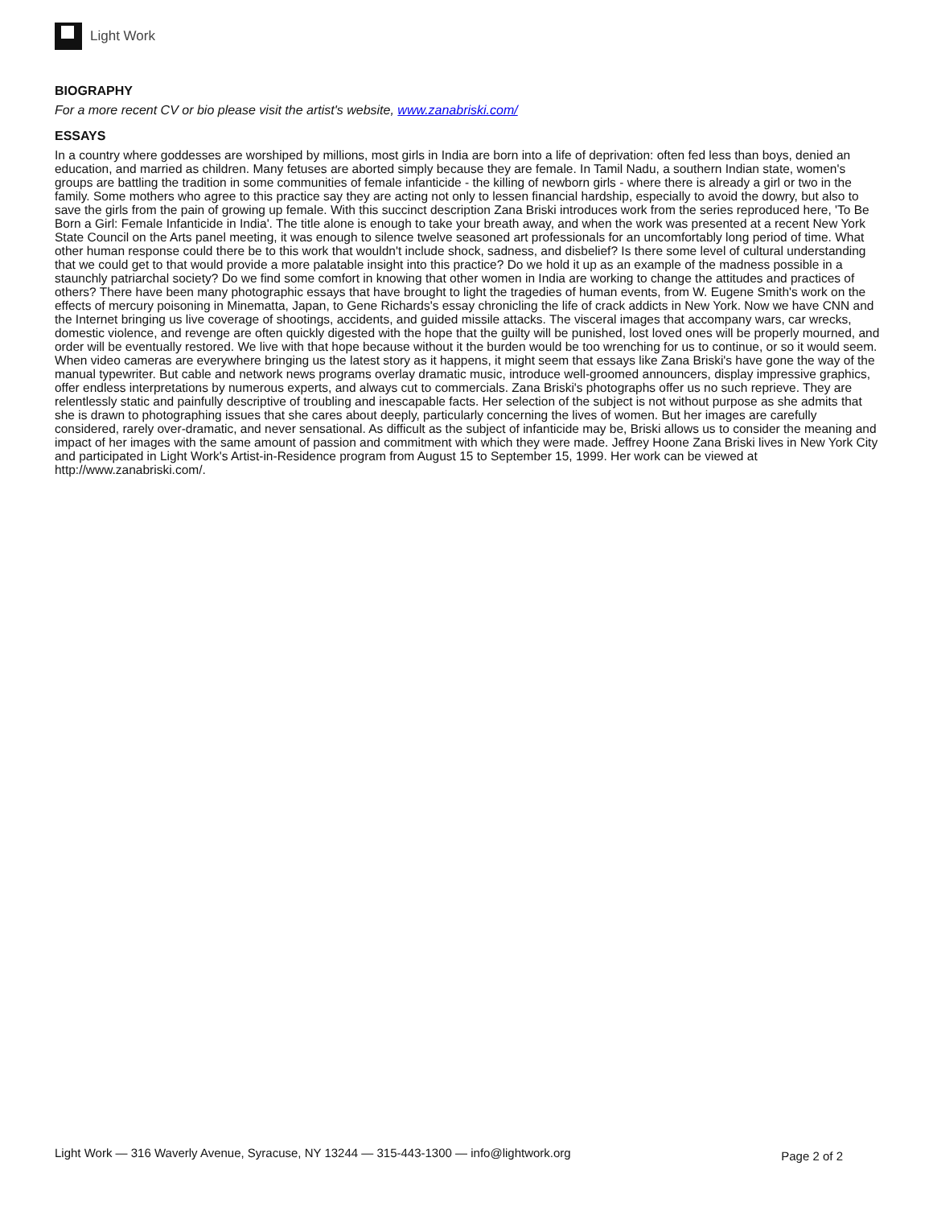Light Work
BIOGRAPHY
For a more recent CV or bio please visit the artist's website, www.zanabriski.com/
ESSAYS
In a country where goddesses are worshiped by millions, most girls in India are born into a life of deprivation: often fed less than boys, denied an education, and married as children. Many fetuses are aborted simply because they are female. In Tamil Nadu, a southern Indian state, women's groups are battling the tradition in some communities of female infanticide - the killing of newborn girls - where there is already a girl or two in the family. Some mothers who agree to this practice say they are acting not only to lessen financial hardship, especially to avoid the dowry, but also to save the girls from the pain of growing up female. With this succinct description Zana Briski introduces work from the series reproduced here, 'To Be Born a Girl: Female Infanticide in India'. The title alone is enough to take your breath away, and when the work was presented at a recent New York State Council on the Arts panel meeting, it was enough to silence twelve seasoned art professionals for an uncomfortably long period of time. What other human response could there be to this work that wouldn't include shock, sadness, and disbelief? Is there some level of cultural understanding that we could get to that would provide a more palatable insight into this practice? Do we hold it up as an example of the madness possible in a staunchly patriarchal society? Do we find some comfort in knowing that other women in India are working to change the attitudes and practices of others? There have been many photographic essays that have brought to light the tragedies of human events, from W. Eugene Smith's work on the effects of mercury poisoning in Minematta, Japan, to Gene Richards's essay chronicling the life of crack addicts in New York. Now we have CNN and the Internet bringing us live coverage of shootings, accidents, and guided missile attacks. The visceral images that accompany wars, car wrecks, domestic violence, and revenge are often quickly digested with the hope that the guilty will be punished, lost loved ones will be properly mourned, and order will be eventually restored. We live with that hope because without it the burden would be too wrenching for us to continue, or so it would seem. When video cameras are everywhere bringing us the latest story as it happens, it might seem that essays like Zana Briski's have gone the way of the manual typewriter. But cable and network news programs overlay dramatic music, introduce well-groomed announcers, display impressive graphics, offer endless interpretations by numerous experts, and always cut to commercials. Zana Briski's photographs offer us no such reprieve. They are relentlessly static and painfully descriptive of troubling and inescapable facts. Her selection of the subject is not without purpose as she admits that she is drawn to photographing issues that she cares about deeply, particularly concerning the lives of women. But her images are carefully considered, rarely over-dramatic, and never sensational. As difficult as the subject of infanticide may be, Briski allows us to consider the meaning and impact of her images with the same amount of passion and commitment with which they were made. Jeffrey Hoone Zana Briski lives in New York City and participated in Light Work's Artist-in-Residence program from August 15 to September 15, 1999. Her work can be viewed at http://www.zanabriski.com/.
Light Work — 316 Waverly Avenue, Syracuse, NY 13244 — 315-443-1300 — info@lightwork.org Page 2 of 2